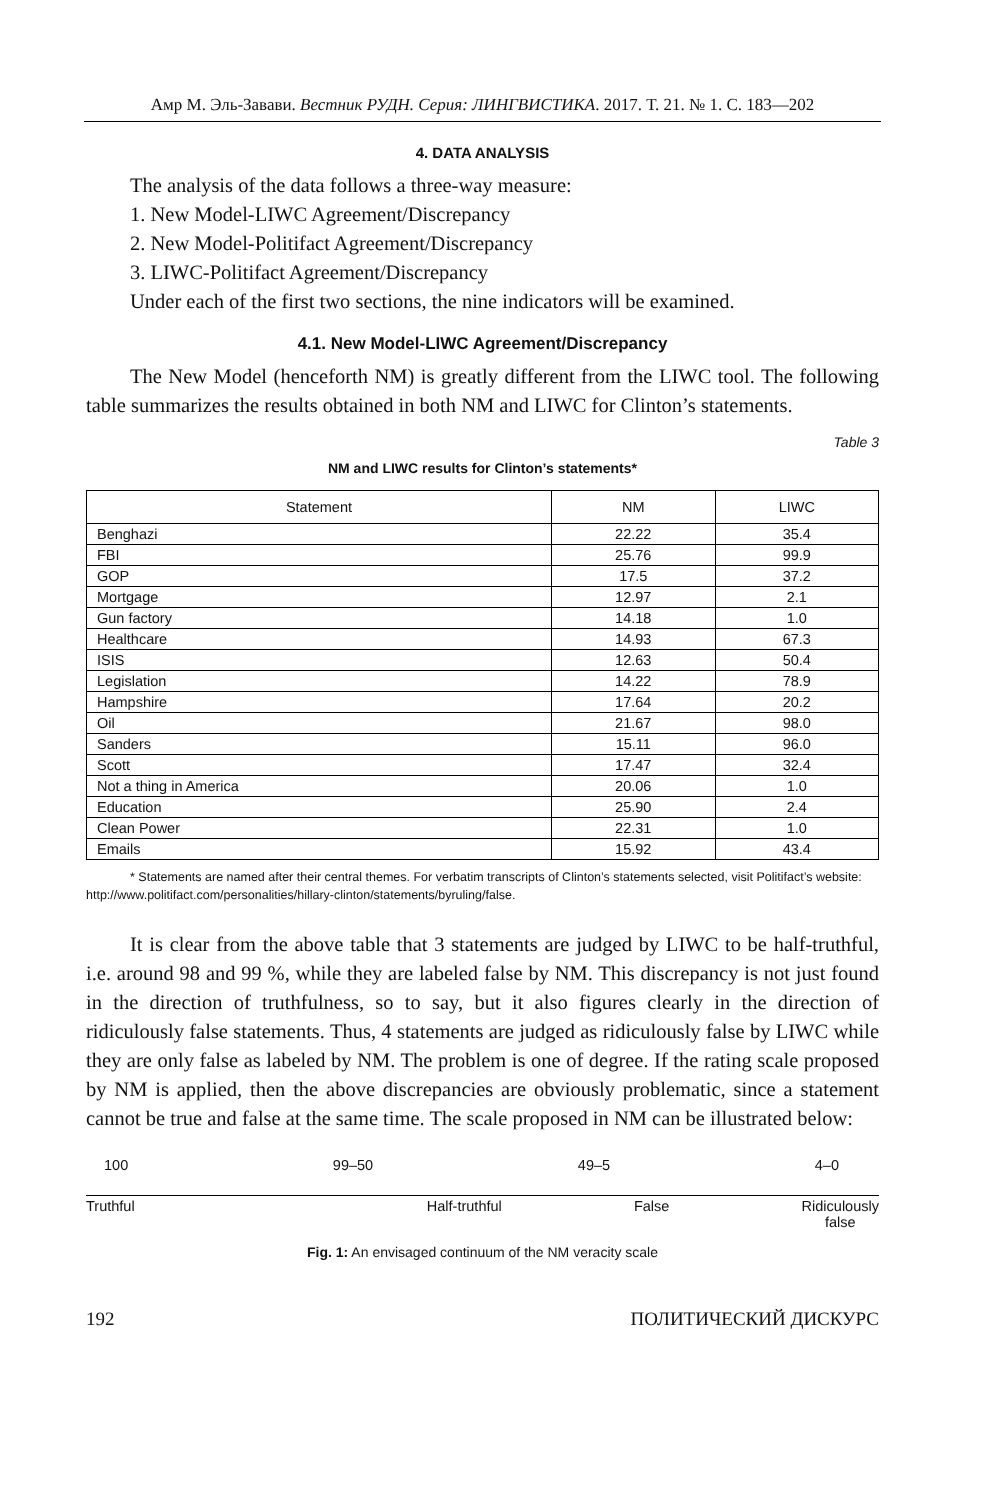Амр М. Эль-Завави. Вестник РУДН. Серия: ЛИНГВИСТИКА. 2017. Т. 21. № 1. С. 183—202
4. DATA ANALYSIS
The analysis of the data follows a three-way measure:
1. New Model-LIWC Agreement/Discrepancy
2. New Model-Politifact Agreement/Discrepancy
3. LIWC-Politifact Agreement/Discrepancy
Under each of the first two sections, the nine indicators will be examined.
4.1. New Model-LIWC Agreement/Discrepancy
The New Model (henceforth NM) is greatly different from the LIWC tool. The following table summarizes the results obtained in both NM and LIWC for Clinton’s statements.
Table 3
NM and LIWC results for Clinton’s statements*
| Statement | NM | LIWC |
| --- | --- | --- |
| Benghazi | 22.22 | 35.4 |
| FBI | 25.76 | 99.9 |
| GOP | 17.5 | 37.2 |
| Mortgage | 12.97 | 2.1 |
| Gun factory | 14.18 | 1.0 |
| Healthcare | 14.93 | 67.3 |
| ISIS | 12.63 | 50.4 |
| Legislation | 14.22 | 78.9 |
| Hampshire | 17.64 | 20.2 |
| Oil | 21.67 | 98.0 |
| Sanders | 15.11 | 96.0 |
| Scott | 17.47 | 32.4 |
| Not a thing in America | 20.06 | 1.0 |
| Education | 25.90 | 2.4 |
| Clean Power | 22.31 | 1.0 |
| Emails | 15.92 | 43.4 |
* Statements are named after their central themes. For verbatim transcripts of Clinton’s statements selected, visit Politifact’s website: http://www.politifact.com/personalities/hillary-clinton/statements/byruling/false.
It is clear from the above table that 3 statements are judged by LIWC to be half-truthful, i.e. around 98 and 99 %, while they are labeled false by NM. This discrepancy is not just found in the direction of truthfulness, so to say, but it also figures clearly in the direction of ridiculously false statements. Thus, 4 statements are judged as ridiculously false by LIWC while they are only false as labeled by NM. The problem is one of degree. If the rating scale proposed by NM is applied, then the above discrepancies are obviously problematic, since a statement cannot be true and false at the same time. The scale proposed in NM can be illustrated below:
100 99–50 49–5 4–0
Truthful Half-truthful False Ridiculously
false
Fig. 1: An envisaged continuum of the NM veracity scale
192 ПОЛИТИЧЕСКИЙ ДИСКУРС